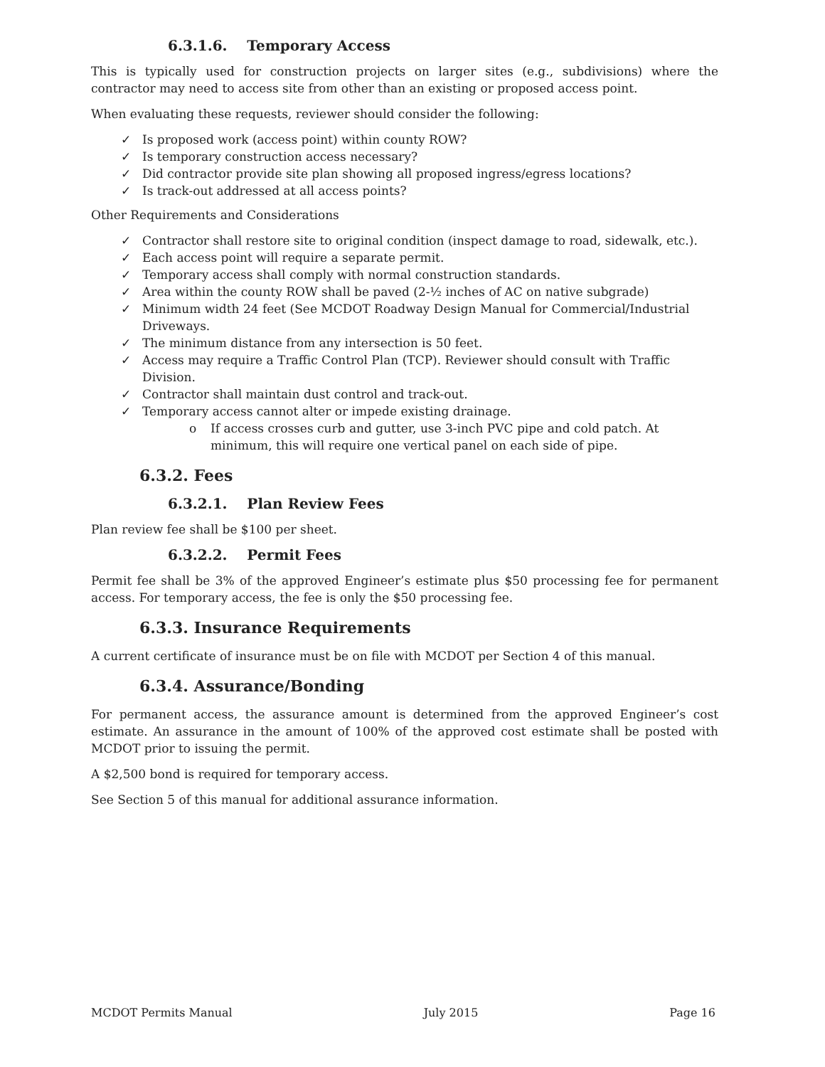6.3.1.6. Temporary Access
This is typically used for construction projects on larger sites (e.g., subdivisions) where the contractor may need to access site from other than an existing or proposed access point.
When evaluating these requests, reviewer should consider the following:
✓ Is proposed work (access point) within county ROW?
✓ Is temporary construction access necessary?
✓ Did contractor provide site plan showing all proposed ingress/egress locations?
✓ Is track-out addressed at all access points?
Other Requirements and Considerations
✓ Contractor shall restore site to original condition (inspect damage to road, sidewalk, etc.).
✓ Each access point will require a separate permit.
✓ Temporary access shall comply with normal construction standards.
✓ Area within the county ROW shall be paved (2-½ inches of AC on native subgrade)
✓ Minimum width 24 feet (See MCDOT Roadway Design Manual for Commercial/Industrial Driveways.
✓ The minimum distance from any intersection is 50 feet.
✓ Access may require a Traffic Control Plan (TCP). Reviewer should consult with Traffic Division.
✓ Contractor shall maintain dust control and track-out.
✓ Temporary access cannot alter or impede existing drainage.
o If access crosses curb and gutter, use 3-inch PVC pipe and cold patch. At minimum, this will require one vertical panel on each side of pipe.
6.3.2. Fees
6.3.2.1. Plan Review Fees
Plan review fee shall be $100 per sheet.
6.3.2.2. Permit Fees
Permit fee shall be 3% of the approved Engineer’s estimate plus $50 processing fee for permanent access. For temporary access, the fee is only the $50 processing fee.
6.3.3. Insurance Requirements
A current certificate of insurance must be on file with MCDOT per Section 4 of this manual.
6.3.4. Assurance/Bonding
For permanent access, the assurance amount is determined from the approved Engineer’s cost estimate. An assurance in the amount of 100% of the approved cost estimate shall be posted with MCDOT prior to issuing the permit.
A $2,500 bond is required for temporary access.
See Section 5 of this manual for additional assurance information.
MCDOT Permits Manual July 2015 Page 16